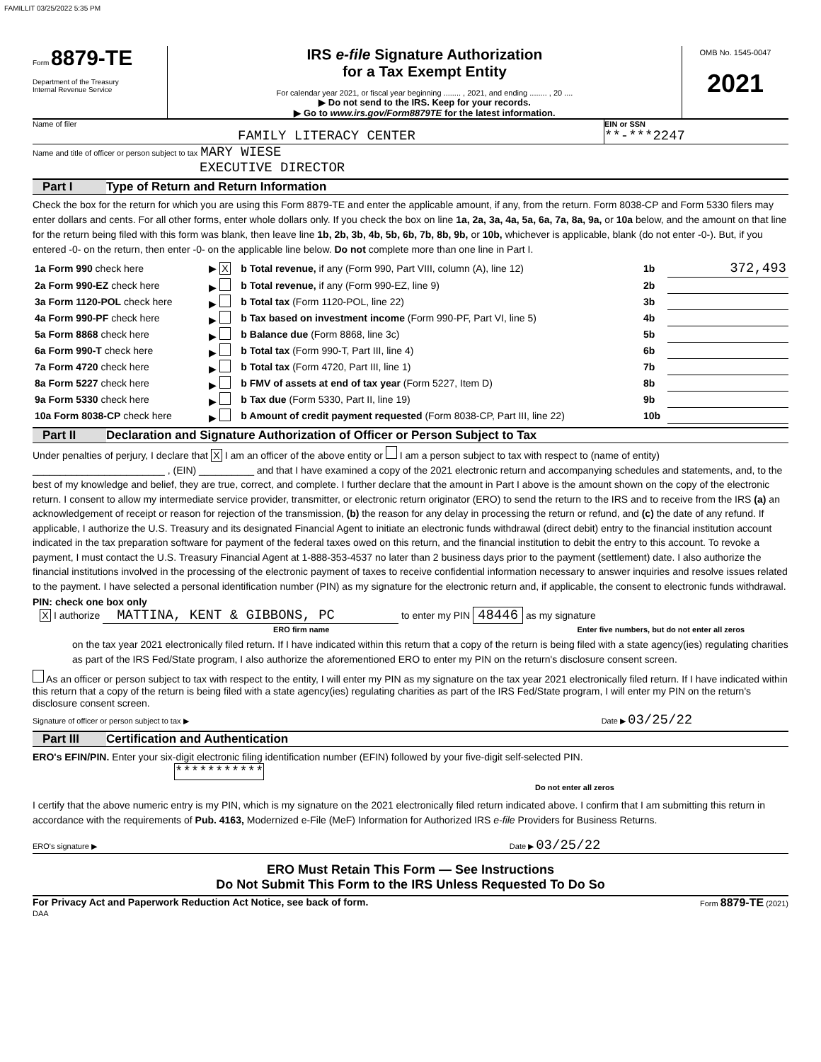FAMILLIT 03/25/2022 5:35 PM
Form 8879-TE
Department of the Treasury
Internal Revenue Service
IRS e-file Signature Authorization
for a Tax Exempt Entity
For calendar year 2021, or fiscal year beginning ........ , 2021, and ending ........ , 20 ....
▶ Do not send to the IRS. Keep for your records.
▶ Go to www.irs.gov/Form8879TE for the latest information.
OMB No. 1545-0047
2021
Name of filer
FAMILY LITERACY CENTER
EIN or SSN
**-***2247
Name and title of officer or person subject to tax MARY WIESE
EXECUTIVE DIRECTOR
Part I Type of Return and Return Information
Check the box for the return for which you are using this Form 8879-TE and enter the applicable amount, if any, from the return. Form 8038-CP and Form 5330 filers may enter dollars and cents. For all other forms, enter whole dollars only. If you check the box on line 1a, 2a, 3a, 4a, 5a, 6a, 7a, 8a, 9a, or 10a below, and the amount on that line for the return being filed with this form was blank, then leave line 1b, 2b, 3b, 4b, 5b, 6b, 7b, 8b, 9b, or 10b, whichever is applicable, blank (do not enter -0-). But, if you entered -0- on the return, then enter -0- on the applicable line below. Do not complete more than one line in Part I.
| 1a Form 990 check here | ▶ X | b Total revenue, if any (Form 990, Part VIII, column (A), line 12) | 1b | 372,493 |
| 2a Form 990-EZ check here | ▶ | b Total revenue, if any (Form 990-EZ, line 9) | 2b | |
| 3a Form 1120-POL check here | ▶ | b Total tax (Form 1120-POL, line 22) | 3b | |
| 4a Form 990-PF check here | ▶ | b Tax based on investment income (Form 990-PF, Part VI, line 5) | 4b | |
| 5a Form 8868 check here | ▶ | b Balance due (Form 8868, line 3c) | 5b | |
| 6a Form 990-T check here | ▶ | b Total tax (Form 990-T, Part III, line 4) | 6b | |
| 7a Form 4720 check here | ▶ | b Total tax (Form 4720, Part III, line 1) | 7b | |
| 8a Form 5227 check here | ▶ | b FMV of assets at end of tax year (Form 5227, Item D) | 8b | |
| 9a Form 5330 check here | ▶ | b Tax due (Form 5330, Part II, line 19) | 9b | |
| 10a Form 8038-CP check here | ▶ | b Amount of credit payment requested (Form 8038-CP, Part III, line 22) | 10b | |
Part II Declaration and Signature Authorization of Officer or Person Subject to Tax
Under penalties of perjury, I declare that X I am an officer of the above entity or I am a person subject to tax with respect to (name of entity) ________________________ , (EIN) __________ and that I have examined a copy of the 2021 electronic return and accompanying schedules and statements, and, to the best of my knowledge and belief, they are true, correct, and complete. I further declare that the amount in Part I above is the amount shown on the copy of the electronic return. I consent to allow my intermediate service provider, transmitter, or electronic return originator (ERO) to send the return to the IRS and to receive from the IRS (a) an acknowledgement of receipt or reason for rejection of the transmission, (b) the reason for any delay in processing the return or refund, and (c) the date of any refund. If applicable, I authorize the U.S. Treasury and its designated Financial Agent to initiate an electronic funds withdrawal (direct debit) entry to the financial institution account indicated in the tax preparation software for payment of the federal taxes owed on this return, and the financial institution to debit the entry to this account. To revoke a payment, I must contact the U.S. Treasury Financial Agent at 1-888-353-4537 no later than 2 business days prior to the payment (settlement) date. I also authorize the financial institutions involved in the processing of the electronic payment of taxes to receive confidential information necessary to answer inquiries and resolve issues related to the payment. I have selected a personal identification number (PIN) as my signature for the electronic return and, if applicable, the consent to electronic funds withdrawal.
PIN: check one box only
X I authorize MATTINA, KENT & GIBBONS, PC to enter my PIN 48446 as my signature
ERO firm name Enter five numbers, but do not enter all zeros
on the tax year 2021 electronically filed return. If I have indicated within this return that a copy of the return is being filed with a state agency(ies) regulating charities as part of the IRS Fed/State program, I also authorize the aforementioned ERO to enter my PIN on the return's disclosure consent screen.
As an officer or person subject to tax with respect to the entity, I will enter my PIN as my signature on the tax year 2021 electronically filed return. If I have indicated within this return that a copy of the return is being filed with a state agency(ies) regulating charities as part of the IRS Fed/State program, I will enter my PIN on the return's disclosure consent screen.
Signature of officer or person subject to tax ▶ Date ▶ 03/25/22
Part III Certification and Authentication
ERO's EFIN/PIN. Enter your six-digit electronic filing identification number (EFIN) followed by your five-digit self-selected PIN. ***********
Do not enter all zeros
I certify that the above numeric entry is my PIN, which is my signature on the 2021 electronically filed return indicated above. I confirm that I am submitting this return in accordance with the requirements of Pub. 4163, Modernized e-File (MeF) Information for Authorized IRS e-file Providers for Business Returns.
ERO's signature ▶ Date ▶ 03/25/22
ERO Must Retain This Form — See Instructions
Do Not Submit This Form to the IRS Unless Requested To Do So
For Privacy Act and Paperwork Reduction Act Notice, see back of form. Form 8879-TE (2021)
DAA